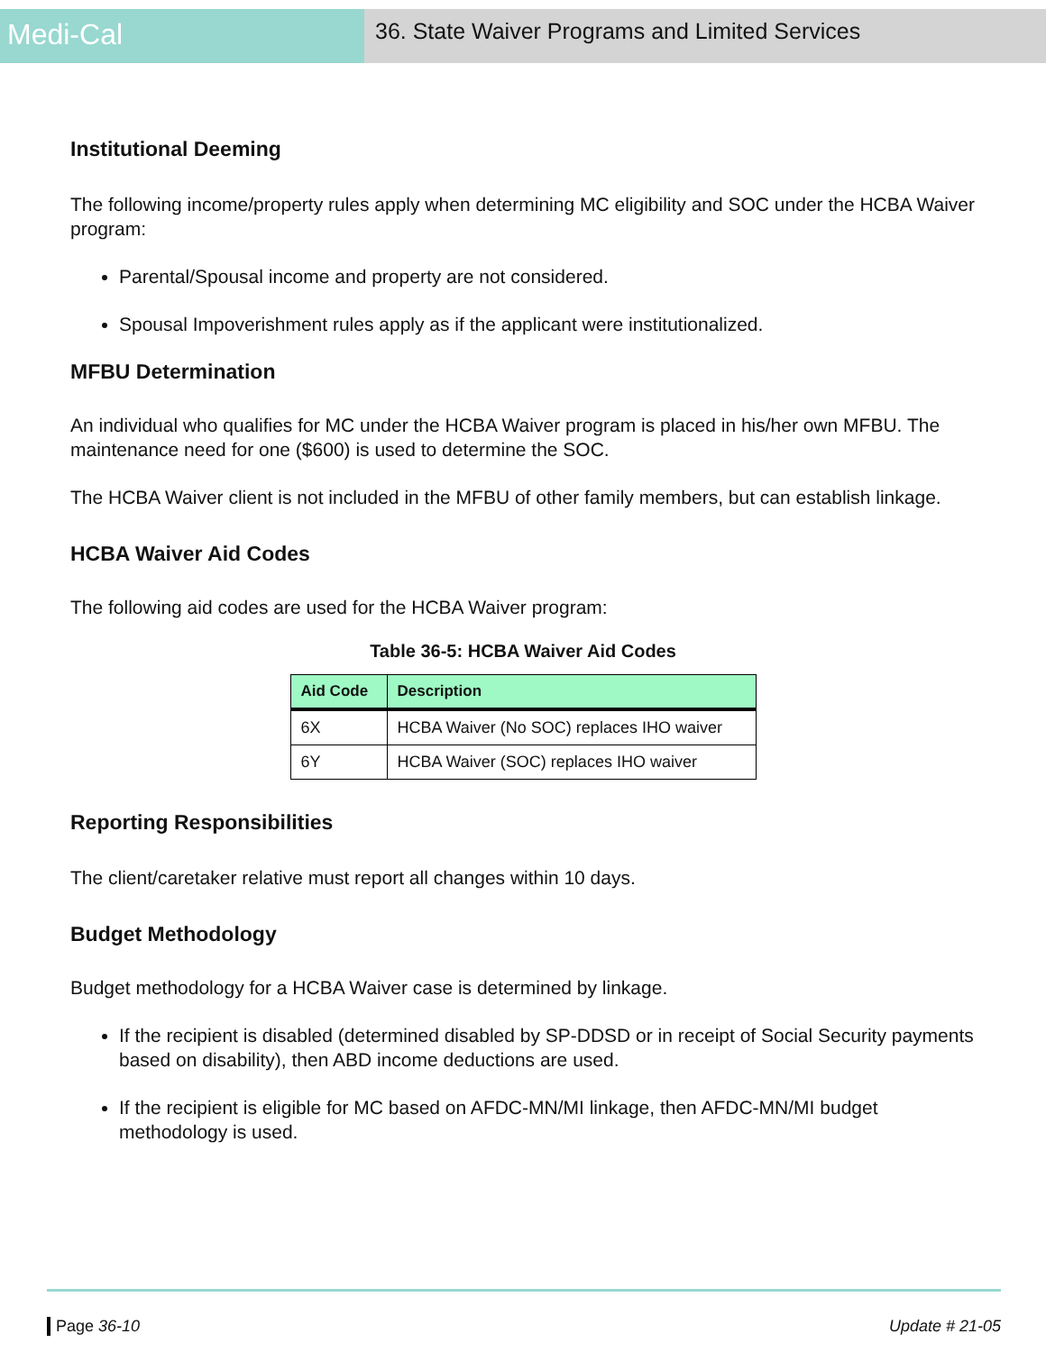Medi-Cal
36. State Waiver Programs and Limited Services
Institutional Deeming
The following income/property rules apply when determining MC eligibility and SOC under the HCBA Waiver program:
Parental/Spousal income and property are not considered.
Spousal Impoverishment rules apply as if the applicant were institutionalized.
MFBU Determination
An individual who qualifies for MC under the HCBA Waiver program is placed in his/her own MFBU. The maintenance need for one ($600) is used to determine the SOC.
The HCBA Waiver client is not included in the MFBU of other family members, but can establish linkage.
HCBA Waiver Aid Codes
The following aid codes are used for the HCBA Waiver program:
Table 36-5: HCBA Waiver Aid Codes
| Aid Code | Description |
| --- | --- |
| 6X | HCBA Waiver (No SOC) replaces IHO waiver |
| 6Y | HCBA Waiver (SOC) replaces IHO waiver |
Reporting Responsibilities
The client/caretaker relative must report all changes within 10 days.
Budget Methodology
Budget methodology for a HCBA Waiver case is determined by linkage.
If the recipient is disabled (determined disabled by SP-DDSD or in receipt of Social Security payments based on disability), then ABD income deductions are used.
If the recipient is eligible for MC based on AFDC-MN/MI linkage, then AFDC-MN/MI budget methodology is used.
Page 36-10 Update # 21-05